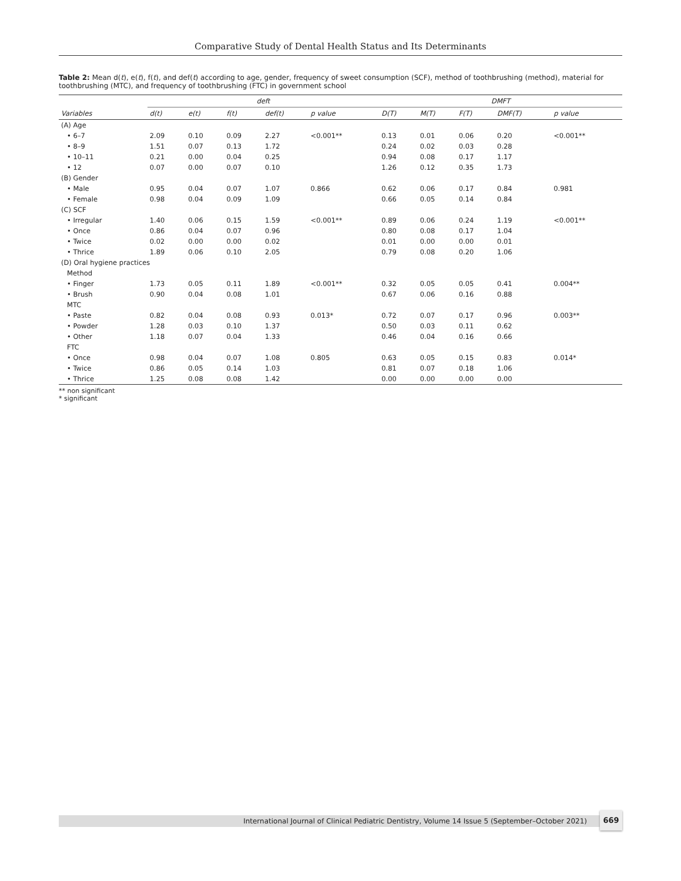Comparative Study of Dental Health Status and Its Determinants
Table 2: Mean d(t), e(t), f(t), and def(t) according to age, gender, frequency of sweet consumption (SCF), method of toothbrushing (method), material for toothbrushing (MTC), and frequency of toothbrushing (FTC) in government school
| | deft | | | | | DMFT | | | | |
| --- | --- | --- | --- | --- | --- | --- | --- | --- | --- | --- |
| Variables | d(t) | e(t) | f(t) | def(t) | p value | D(T) | M(T) | F(T) | DMF(T) | p value |
| (A) Age | | | | | | | | | | |
| • 6–7 | 2.09 | 0.10 | 0.09 | 2.27 | <0.001** | 0.13 | 0.01 | 0.06 | 0.20 | <0.001** |
| • 8–9 | 1.51 | 0.07 | 0.13 | 1.72 | | 0.24 | 0.02 | 0.03 | 0.28 | |
| • 10–11 | 0.21 | 0.00 | 0.04 | 0.25 | | 0.94 | 0.08 | 0.17 | 1.17 | |
| • 12 | 0.07 | 0.00 | 0.07 | 0.10 | | 1.26 | 0.12 | 0.35 | 1.73 | |
| (B) Gender | | | | | | | | | | |
| • Male | 0.95 | 0.04 | 0.07 | 1.07 | 0.866 | 0.62 | 0.06 | 0.17 | 0.84 | 0.981 |
| • Female | 0.98 | 0.04 | 0.09 | 1.09 | | 0.66 | 0.05 | 0.14 | 0.84 | |
| (C) SCF | | | | | | | | | | |
| • Irregular | 1.40 | 0.06 | 0.15 | 1.59 | <0.001** | 0.89 | 0.06 | 0.24 | 1.19 | <0.001** |
| • Once | 0.86 | 0.04 | 0.07 | 0.96 | | 0.80 | 0.08 | 0.17 | 1.04 | |
| • Twice | 0.02 | 0.00 | 0.00 | 0.02 | | 0.01 | 0.00 | 0.00 | 0.01 | |
| • Thrice | 1.89 | 0.06 | 0.10 | 2.05 | | 0.79 | 0.08 | 0.20 | 1.06 | |
| (D) Oral hygiene practices | | | | | | | | | | |
| Method | | | | | | | | | | |
| • Finger | 1.73 | 0.05 | 0.11 | 1.89 | <0.001** | 0.32 | 0.05 | 0.05 | 0.41 | 0.004** |
| • Brush | 0.90 | 0.04 | 0.08 | 1.01 | | 0.67 | 0.06 | 0.16 | 0.88 | |
| MTC | | | | | | | | | | |
| • Paste | 0.82 | 0.04 | 0.08 | 0.93 | 0.013* | 0.72 | 0.07 | 0.17 | 0.96 | 0.003** |
| • Powder | 1.28 | 0.03 | 0.10 | 1.37 | | 0.50 | 0.03 | 0.11 | 0.62 | |
| • Other | 1.18 | 0.07 | 0.04 | 1.33 | | 0.46 | 0.04 | 0.16 | 0.66 | |
| FTC | | | | | | | | | | |
| • Once | 0.98 | 0.04 | 0.07 | 1.08 | 0.805 | 0.63 | 0.05 | 0.15 | 0.83 | 0.014* |
| • Twice | 0.86 | 0.05 | 0.14 | 1.03 | | 0.81 | 0.07 | 0.18 | 1.06 | |
| • Thrice | 1.25 | 0.08 | 0.08 | 1.42 | | 0.00 | 0.00 | 0.00 | 0.00 | |
** non significant
* significant
International Journal of Clinical Pediatric Dentistry, Volume 14 Issue 5 (September–October 2021)
669